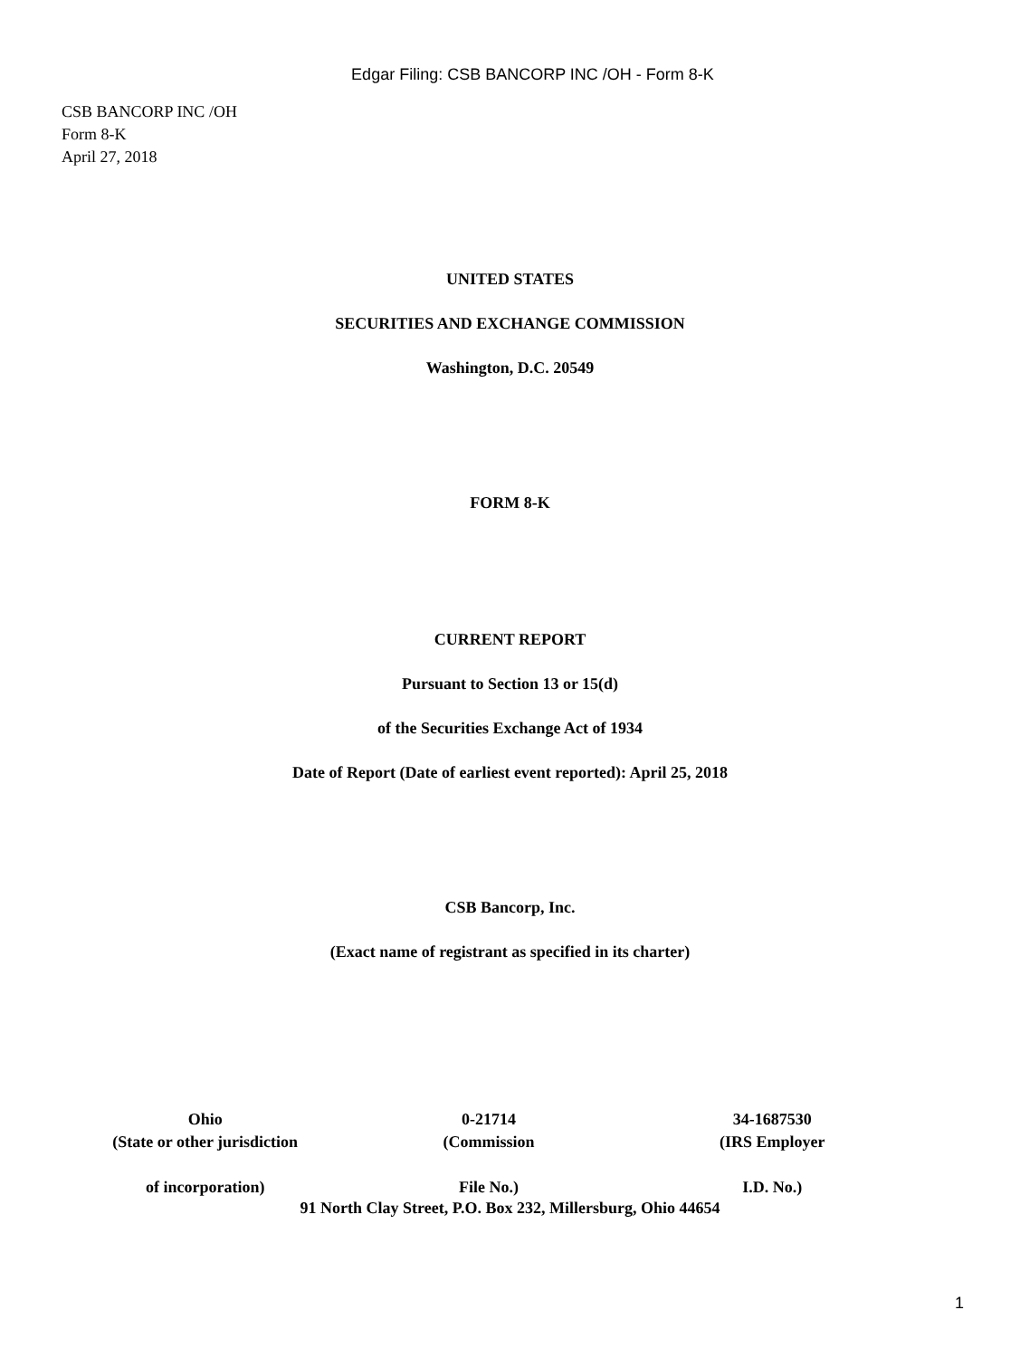Edgar Filing: CSB BANCORP INC /OH - Form 8-K
CSB BANCORP INC /OH
Form 8-K
April 27, 2018
UNITED STATES
SECURITIES AND EXCHANGE COMMISSION
Washington, D.C. 20549
FORM 8-K
CURRENT REPORT
Pursuant to Section 13 or 15(d)
of the Securities Exchange Act of 1934
Date of Report (Date of earliest event reported): April 25, 2018
CSB Bancorp, Inc.
(Exact name of registrant as specified in its charter)
| Ohio | 0-21714 | 34-1687530 |
| (State or other jurisdiction | (Commission | (IRS Employer |
| of incorporation) | File No.) | I.D. No.) |
91 North Clay Street, P.O. Box 232, Millersburg, Ohio 44654
1